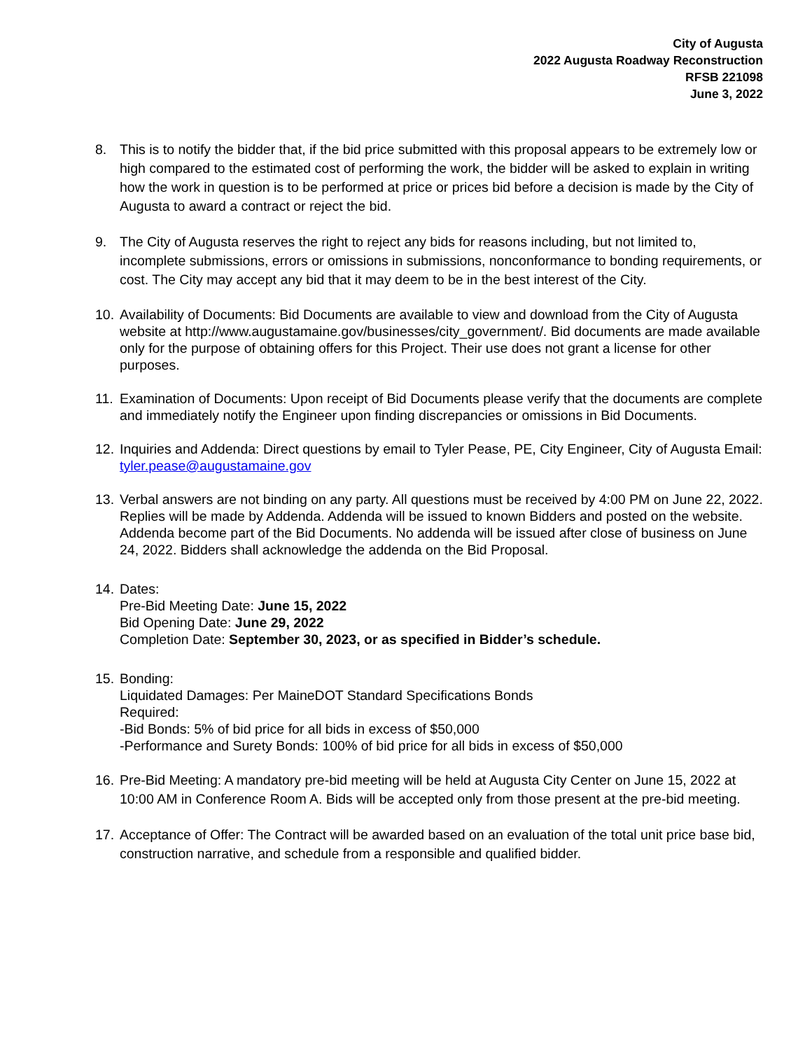City of Augusta
2022 Augusta Roadway Reconstruction
RFSB 221098
June 3, 2022
8. This is to notify the bidder that, if the bid price submitted with this proposal appears to be extremely low or high compared to the estimated cost of performing the work, the bidder will be asked to explain in writing how the work in question is to be performed at price or prices bid before a decision is made by the City of Augusta to award a contract or reject the bid.
9. The City of Augusta reserves the right to reject any bids for reasons including, but not limited to, incomplete submissions, errors or omissions in submissions, nonconformance to bonding requirements, or cost. The City may accept any bid that it may deem to be in the best interest of the City.
10.
Availability of Documents: Bid Documents are available to view and download from the City of Augusta website at http://www.augustamaine.gov/businesses/city_government/. Bid documents are made available only for the purpose of obtaining offers for this Project. Their use does not grant a license for other purposes.
11.
Examination of Documents: Upon receipt of Bid Documents please verify that the documents are complete and immediately notify the Engineer upon finding discrepancies or omissions in Bid Documents.
12.
Inquiries and Addenda: Direct questions by email to Tyler Pease, PE, City Engineer, City of Augusta Email: tyler.pease@augustamaine.gov
13.
Verbal answers are not binding on any party. All questions must be received by 4:00 PM on June 22, 2022. Replies will be made by Addenda. Addenda will be issued to known Bidders and posted on the website. Addenda become part of the Bid Documents. No addenda will be issued after close of business on June 24, 2022. Bidders shall acknowledge the addenda on the Bid Proposal.
14.
Dates:
Pre-Bid Meeting Date: June 15, 2022
Bid Opening Date: June 29, 2022
Completion Date: September 30, 2023, or as specified in Bidder’s schedule.
15.
Bonding:
Liquidated Damages: Per MaineDOT Standard Specifications Bonds
Required:
-Bid Bonds: 5% of bid price for all bids in excess of $50,000
-Performance and Surety Bonds: 100% of bid price for all bids in excess of $50,000
16.
Pre-Bid Meeting: A mandatory pre-bid meeting will be held at Augusta City Center on June 15, 2022 at 10:00 AM in Conference Room A. Bids will be accepted only from those present at the pre-bid meeting.
17.
Acceptance of Offer: The Contract will be awarded based on an evaluation of the total unit price base bid, construction narrative, and schedule from a responsible and qualified bidder.